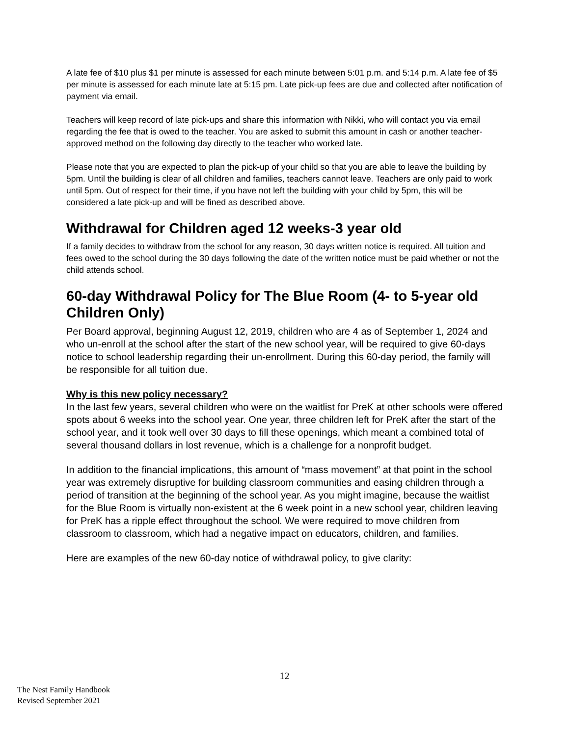A late fee of $10 plus $1 per minute is assessed for each minute between 5:01 p.m. and 5:14 p.m. A late fee of $5 per minute is assessed for each minute late at 5:15 pm. Late pick-up fees are due and collected after notification of payment via email.
Teachers will keep record of late pick-ups and share this information with Nikki, who will contact you via email regarding the fee that is owed to the teacher. You are asked to submit this amount in cash or another teacher-approved method on the following day directly to the teacher who worked late.
Please note that you are expected to plan the pick-up of your child so that you are able to leave the building by 5pm. Until the building is clear of all children and families, teachers cannot leave. Teachers are only paid to work until 5pm. Out of respect for their time, if you have not left the building with your child by 5pm, this will be considered a late pick-up and will be fined as described above.
Withdrawal for Children aged 12 weeks-3 year old
If a family decides to withdraw from the school for any reason, 30 days written notice is required. All tuition and fees owed to the school during the 30 days following the date of the written notice must be paid whether or not the child attends school.
60-day Withdrawal Policy for The Blue Room (4- to 5-year old Children Only)
Per Board approval, beginning August 12, 2019, children who are 4 as of September 1, 2024 and who un-enroll at the school after the start of the new school year, will be required to give 60-days notice to school leadership regarding their un-enrollment. During this 60-day period, the family will be responsible for all tuition due.
Why is this new policy necessary?
In the last few years, several children who were on the waitlist for PreK at other schools were offered spots about 6 weeks into the school year. One year, three children left for PreK after the start of the school year, and it took well over 30 days to fill these openings, which meant a combined total of several thousand dollars in lost revenue, which is a challenge for a nonprofit budget.
In addition to the financial implications, this amount of “mass movement” at that point in the school year was extremely disruptive for building classroom communities and easing children through a period of transition at the beginning of the school year. As you might imagine, because the waitlist for the Blue Room is virtually non-existent at the 6 week point in a new school year, children leaving for PreK has a ripple effect throughout the school. We were required to move children from classroom to classroom, which had a negative impact on educators, children, and families.
Here are examples of the new 60-day notice of withdrawal policy, to give clarity:
12
The Nest Family Handbook
Revised September 2021